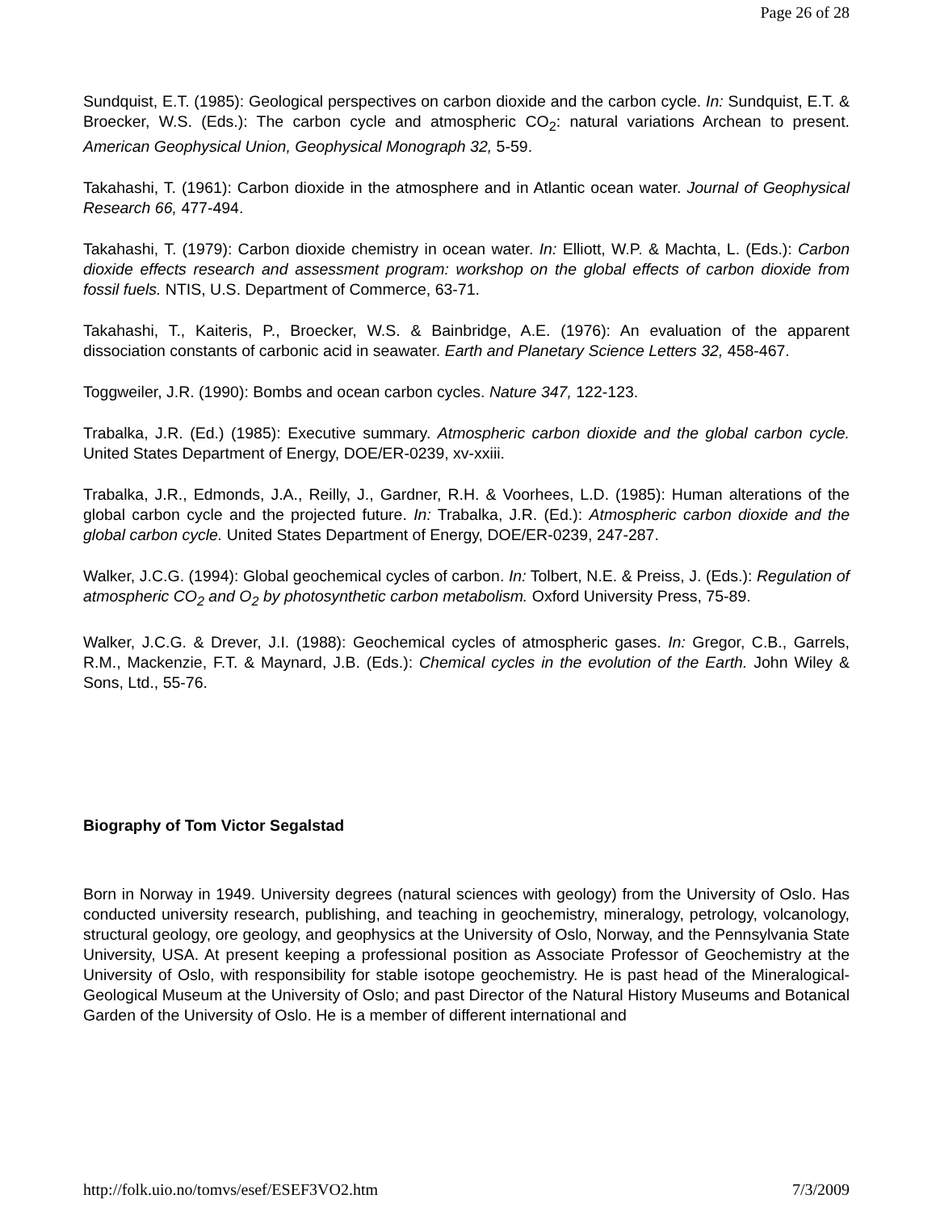Page 26 of 28
Sundquist, E.T. (1985): Geological perspectives on carbon dioxide and the carbon cycle. In: Sundquist, E.T. & Broecker, W.S. (Eds.): The carbon cycle and atmospheric CO<sub>2</sub>: natural variations Archean to present. American Geophysical Union, Geophysical Monograph 32, 5-59.
Takahashi, T. (1961): Carbon dioxide in the atmosphere and in Atlantic ocean water. Journal of Geophysical Research 66, 477-494.
Takahashi, T. (1979): Carbon dioxide chemistry in ocean water. In: Elliott, W.P. & Machta, L. (Eds.): Carbon dioxide effects research and assessment program: workshop on the global effects of carbon dioxide from fossil fuels. NTIS, U.S. Department of Commerce, 63-71.
Takahashi, T., Kaiteris, P., Broecker, W.S. & Bainbridge, A.E. (1976): An evaluation of the apparent dissociation constants of carbonic acid in seawater. Earth and Planetary Science Letters 32, 458-467.
Toggweiler, J.R. (1990): Bombs and ocean carbon cycles. Nature 347, 122-123.
Trabalka, J.R. (Ed.) (1985): Executive summary. Atmospheric carbon dioxide and the global carbon cycle. United States Department of Energy, DOE/ER-0239, xv-xxiii.
Trabalka, J.R., Edmonds, J.A., Reilly, J., Gardner, R.H. & Voorhees, L.D. (1985): Human alterations of the global carbon cycle and the projected future. In: Trabalka, J.R. (Ed.): Atmospheric carbon dioxide and the global carbon cycle. United States Department of Energy, DOE/ER-0239, 247-287.
Walker, J.C.G. (1994): Global geochemical cycles of carbon. In: Tolbert, N.E. & Preiss, J. (Eds.): Regulation of atmospheric CO<sub>2</sub> and O<sub>2</sub> by photosynthetic carbon metabolism. Oxford University Press, 75-89.
Walker, J.C.G. & Drever, J.I. (1988): Geochemical cycles of atmospheric gases. In: Gregor, C.B., Garrels, R.M., Mackenzie, F.T. & Maynard, J.B. (Eds.): Chemical cycles in the evolution of the Earth. John Wiley & Sons, Ltd., 55-76.
Biography of Tom Victor Segalstad
Born in Norway in 1949. University degrees (natural sciences with geology) from the University of Oslo. Has conducted university research, publishing, and teaching in geochemistry, mineralogy, petrology, volcanology, structural geology, ore geology, and geophysics at the University of Oslo, Norway, and the Pennsylvania State University, USA. At present keeping a professional position as Associate Professor of Geochemistry at the University of Oslo, with responsibility for stable isotope geochemistry. He is past head of the Mineralogical-Geological Museum at the University of Oslo; and past Director of the Natural History Museums and Botanical Garden of the University of Oslo. He is a member of different international and
http://folk.uio.no/tomvs/esef/ESEF3VO2.htm 7/3/2009